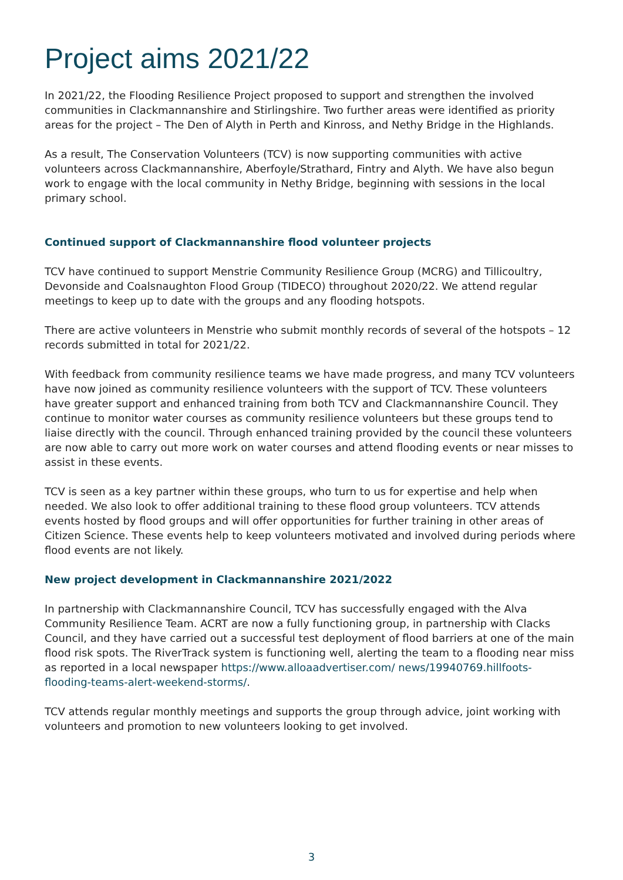Project aims 2021/22
In 2021/22, the Flooding Resilience Project proposed to support and strengthen the involved communities in Clackmannanshire and Stirlingshire. Two further areas were identified as priority areas for the project – The Den of Alyth in Perth and Kinross, and Nethy Bridge in the Highlands.
As a result, The Conservation Volunteers (TCV) is now supporting communities with active volunteers across Clackmannanshire, Aberfoyle/Strathard, Fintry and Alyth. We have also begun work to engage with the local community in Nethy Bridge, beginning with sessions in the local primary school.
Continued support of Clackmannanshire flood volunteer projects
TCV have continued to support Menstrie Community Resilience Group (MCRG) and Tillicoultry, Devonside and Coalsnaughton Flood Group (TIDECO) throughout 2020/22. We attend regular meetings to keep up to date with the groups and any flooding hotspots.
There are active volunteers in Menstrie who submit monthly records of several of the hotspots – 12 records submitted in total for 2021/22.
With feedback from community resilience teams we have made progress, and many TCV volunteers have now joined as community resilience volunteers with the support of TCV. These volunteers have greater support and enhanced training from both TCV and Clackmannanshire Council. They continue to monitor water courses as community resilience volunteers but these groups tend to liaise directly with the council. Through enhanced training provided by the council these volunteers are now able to carry out more work on water courses and attend flooding events or near misses to assist in these events.
TCV is seen as a key partner within these groups, who turn to us for expertise and help when needed. We also look to offer additional training to these flood group volunteers. TCV attends events hosted by flood groups and will offer opportunities for further training in other areas of Citizen Science. These events help to keep volunteers motivated and involved during periods where flood events are not likely.
New project development in Clackmannanshire 2021/2022
In partnership with Clackmannanshire Council, TCV has successfully engaged with the Alva Community Resilience Team. ACRT are now a fully functioning group, in partnership with Clacks Council, and they have carried out a successful test deployment of flood barriers at one of the main flood risk spots. The RiverTrack system is functioning well, alerting the team to a flooding near miss as reported in a local newspaper https://www.alloaadvertiser.com/ news/19940769.hillfoots-flooding-teams-alert-weekend-storms/.
TCV attends regular monthly meetings and supports the group through advice, joint working with volunteers and promotion to new volunteers looking to get involved.
3